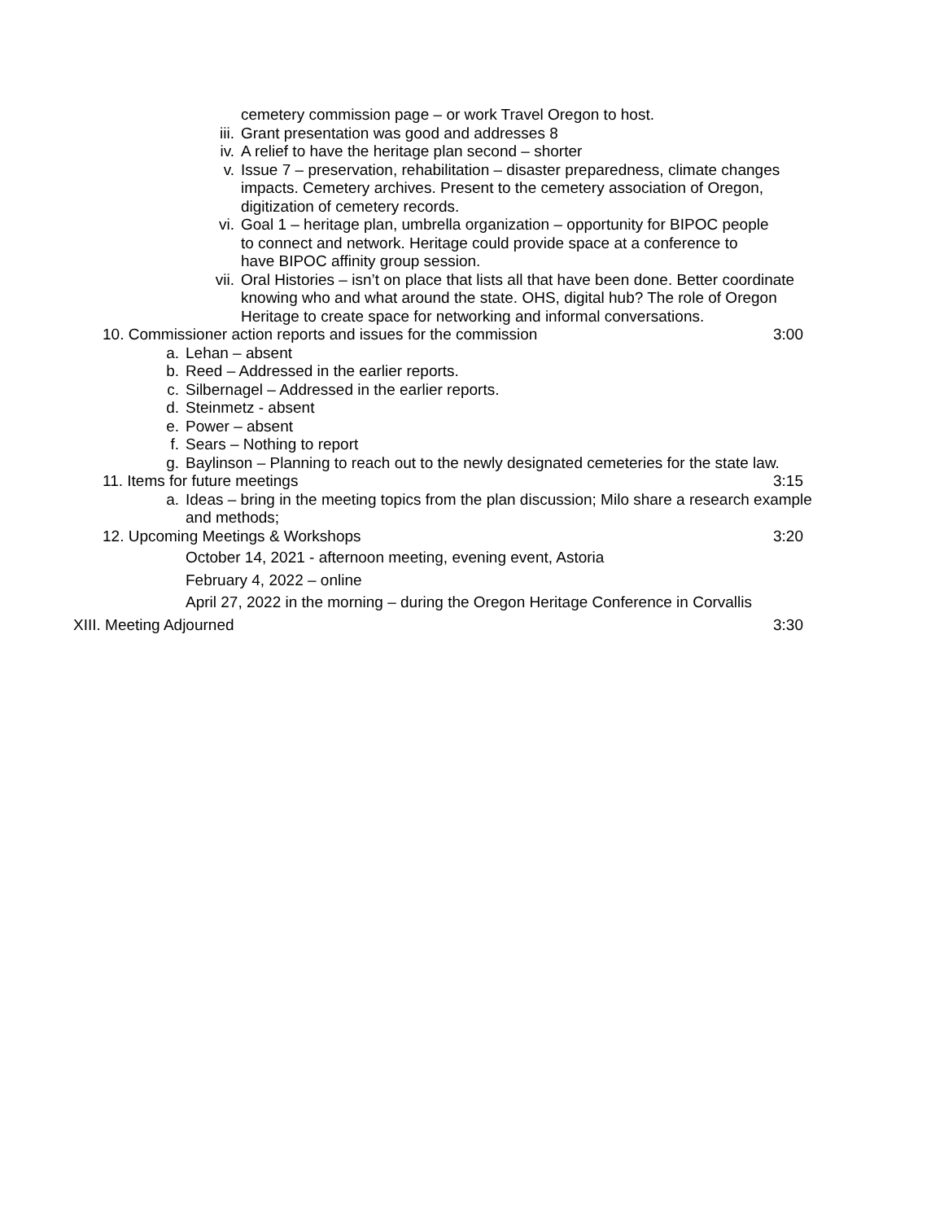cemetery commission page – or work Travel Oregon to host.
iii. Grant presentation was good and addresses 8
iv. A relief to have the heritage plan second – shorter
v. Issue 7 – preservation, rehabilitation – disaster preparedness, climate changes impacts. Cemetery archives. Present to the cemetery association of Oregon, digitization of cemetery records.
vi. Goal 1 – heritage plan, umbrella organization – opportunity for BIPOC people to connect and network. Heritage could provide space at a conference to have BIPOC affinity group session.
vii. Oral Histories – isn’t on place that lists all that have been done. Better coordinate knowing who and what around the state. OHS, digital hub? The role of Oregon Heritage to create space for networking and informal conversations.
10. Commissioner action reports and issues for the commission
3:00
a. Lehan – absent
b. Reed – Addressed in the earlier reports.
c. Silbernagel – Addressed in the earlier reports.
d. Steinmetz - absent
e. Power – absent
f. Sears – Nothing to report
g. Baylinson – Planning to reach out to the newly designated cemeteries for the state law.
11. Items for future meetings 3:15
a. Ideas – bring in the meeting topics from the plan discussion; Milo share a research example and methods;
12. Upcoming Meetings & Workshops
3:20
October 14, 2021 - afternoon meeting, evening event, Astoria
February 4, 2022 – online
April 27, 2022 in the morning – during the Oregon Heritage Conference in Corvallis
XIII. Meeting Adjourned 3:30